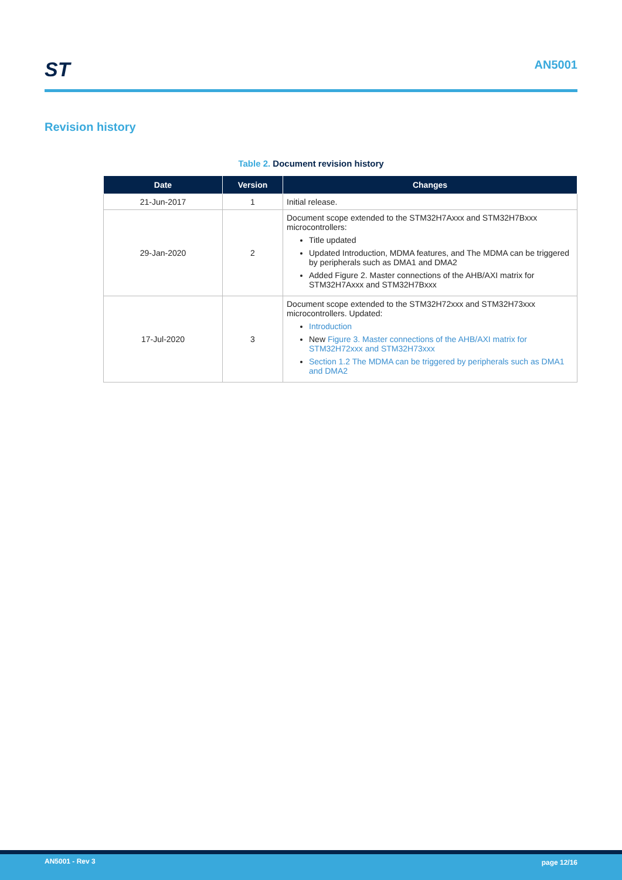ST AN5001
Revision history
Table 2. Document revision history
| Date | Version | Changes |
| --- | --- | --- |
| 21-Jun-2017 | 1 | Initial release. |
| 29-Jan-2020 | 2 | Document scope extended to the STM32H7Axxx and STM32H7Bxxx microcontrollers: Title updated Updated Introduction, MDMA features, and The MDMA can be triggered by peripherals such as DMA1 and DMA2 Added Figure 2. Master connections of the AHB/AXI matrix for STM32H7Axxx and STM32H7Bxxx |
| 17-Jul-2020 | 3 | Document scope extended to the STM32H72xxx and STM32H73xxx microcontrollers. Updated: Introduction New Figure 3. Master connections of the AHB/AXI matrix for STM32H72xxx and STM32H73xxx Section 1.2 The MDMA can be triggered by peripherals such as DMA1 and DMA2 |
AN5001 - Rev 3 page 12/16